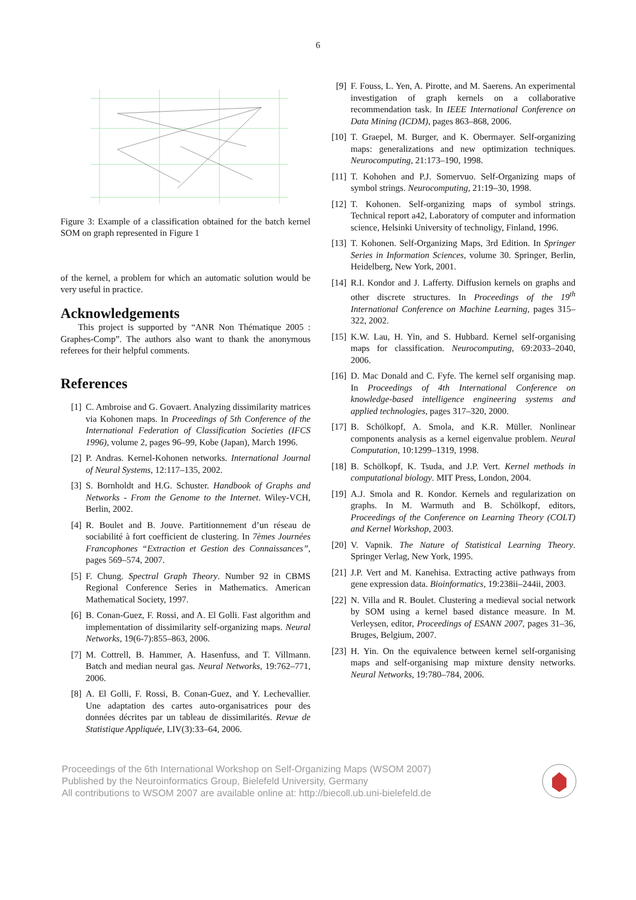6
Figure 3: Example of a classification obtained for the batch kernel SOM on graph represented in Figure 1
of the kernel, a problem for which an automatic solution would be very useful in practice.
Acknowledgements
This project is supported by “ANR Non Thématique 2005 : Graphes-Comp”. The authors also want to thank the anonymous referees for their helpful comments.
References
[1] C. Ambroise and G. Govaert. Analyzing dissimilarity matrices via Kohonen maps. In Proceedings of 5th Conference of the International Federation of Classification Societies (IFCS 1996), volume 2, pages 96–99, Kobe (Japan), March 1996.
[2] P. Andras. Kernel-Kohonen networks. International Journal of Neural Systems, 12:117–135, 2002.
[3] S. Bornholdt and H.G. Schuster. Handbook of Graphs and Networks - From the Genome to the Internet. Wiley-VCH, Berlin, 2002.
[4] R. Boulet and B. Jouve. Partitionnement d’un réseau de sociabilité à fort coefficient de clustering. In 7èmes Journées Francophones “Extraction et Gestion des Connaissances”, pages 569–574, 2007.
[5] F. Chung. Spectral Graph Theory. Number 92 in CBMS Regional Conference Series in Mathematics. American Mathematical Society, 1997.
[6] B. Conan-Guez, F. Rossi, and A. El Golli. Fast algorithm and implementation of dissimilarity self-organizing maps. Neural Networks, 19(6-7):855–863, 2006.
[7] M. Cottrell, B. Hammer, A. Hasenfuss, and T. Villmann. Batch and median neural gas. Neural Networks, 19:762–771, 2006.
[8] A. El Golli, F. Rossi, B. Conan-Guez, and Y. Lechevallier. Une adaptation des cartes auto-organisatrices pour des données décrites par un tableau de dissimilarités. Revue de Statistique Appliquée, LIV(3):33–64, 2006.
[9] F. Fouss, L. Yen, A. Pirotte, and M. Saerens. An experimental investigation of graph kernels on a collaborative recommendation task. In IEEE International Conference on Data Mining (ICDM), pages 863–868, 2006.
[10] T. Graepel, M. Burger, and K. Obermayer. Self-organizing maps: generalizations and new optimization techniques. Neurocomputing, 21:173–190, 1998.
[11] T. Kohohen and P.J. Somervuo. Self-Organizing maps of symbol strings. Neurocomputing, 21:19–30, 1998.
[12] T. Kohonen. Self-organizing maps of symbol strings. Technical report a42, Laboratory of computer and information science, Helsinki University of technoligy, Finland, 1996.
[13] T. Kohonen. Self-Organizing Maps, 3rd Edition. In Springer Series in Information Sciences, volume 30. Springer, Berlin, Heidelberg, New York, 2001.
[14] R.I. Kondor and J. Lafferty. Diffusion kernels on graphs and other discrete structures. In Proceedings of the 19<sup>th</sup> International Conference on Machine Learning, pages 315–322, 2002.
[15] K.W. Lau, H. Yin, and S. Hubbard. Kernel self-organising maps for classification. Neurocomputing, 69:2033–2040, 2006.
[16] D. Mac Donald and C. Fyfe. The kernel self organising map. In Proceedings of 4th International Conference on knowledge-based intelligence engineering systems and applied technologies, pages 317–320, 2000.
[17] B. Schölkopf, A. Smola, and K.R. Müller. Nonlinear components analysis as a kernel eigenvalue problem. Neural Computation, 10:1299–1319, 1998.
[18] B. Schölkopf, K. Tsuda, and J.P. Vert. Kernel methods in computational biology. MIT Press, London, 2004.
[19] A.J. Smola and R. Kondor. Kernels and regularization on graphs. In M. Warmuth and B. Schölkopf, editors, Proceedings of the Conference on Learning Theory (COLT) and Kernel Workshop, 2003.
[20] V. Vapnik. The Nature of Statistical Learning Theory. Springer Verlag, New York, 1995.
[21] J.P. Vert and M. Kanehisa. Extracting active pathways from gene expression data. Bioinformatics, 19:238ii–244ii, 2003.
[22] N. Villa and R. Boulet. Clustering a medieval social network by SOM using a kernel based distance measure. In M. Verleysen, editor, Proceedings of ESANN 2007, pages 31–36, Bruges, Belgium, 2007.
[23] H. Yin. On the equivalence between kernel self-organising maps and self-organising map mixture density networks. Neural Networks, 19:780–784, 2006.
Proceedings of the 6th International Workshop on Self-Organizing Maps (WSOM 2007)
Published by the Neuroinformatics Group, Bielefeld University, Germany
All contributions to WSOM 2007 are available online at: http://biecoll.ub.uni-bielefeld.de